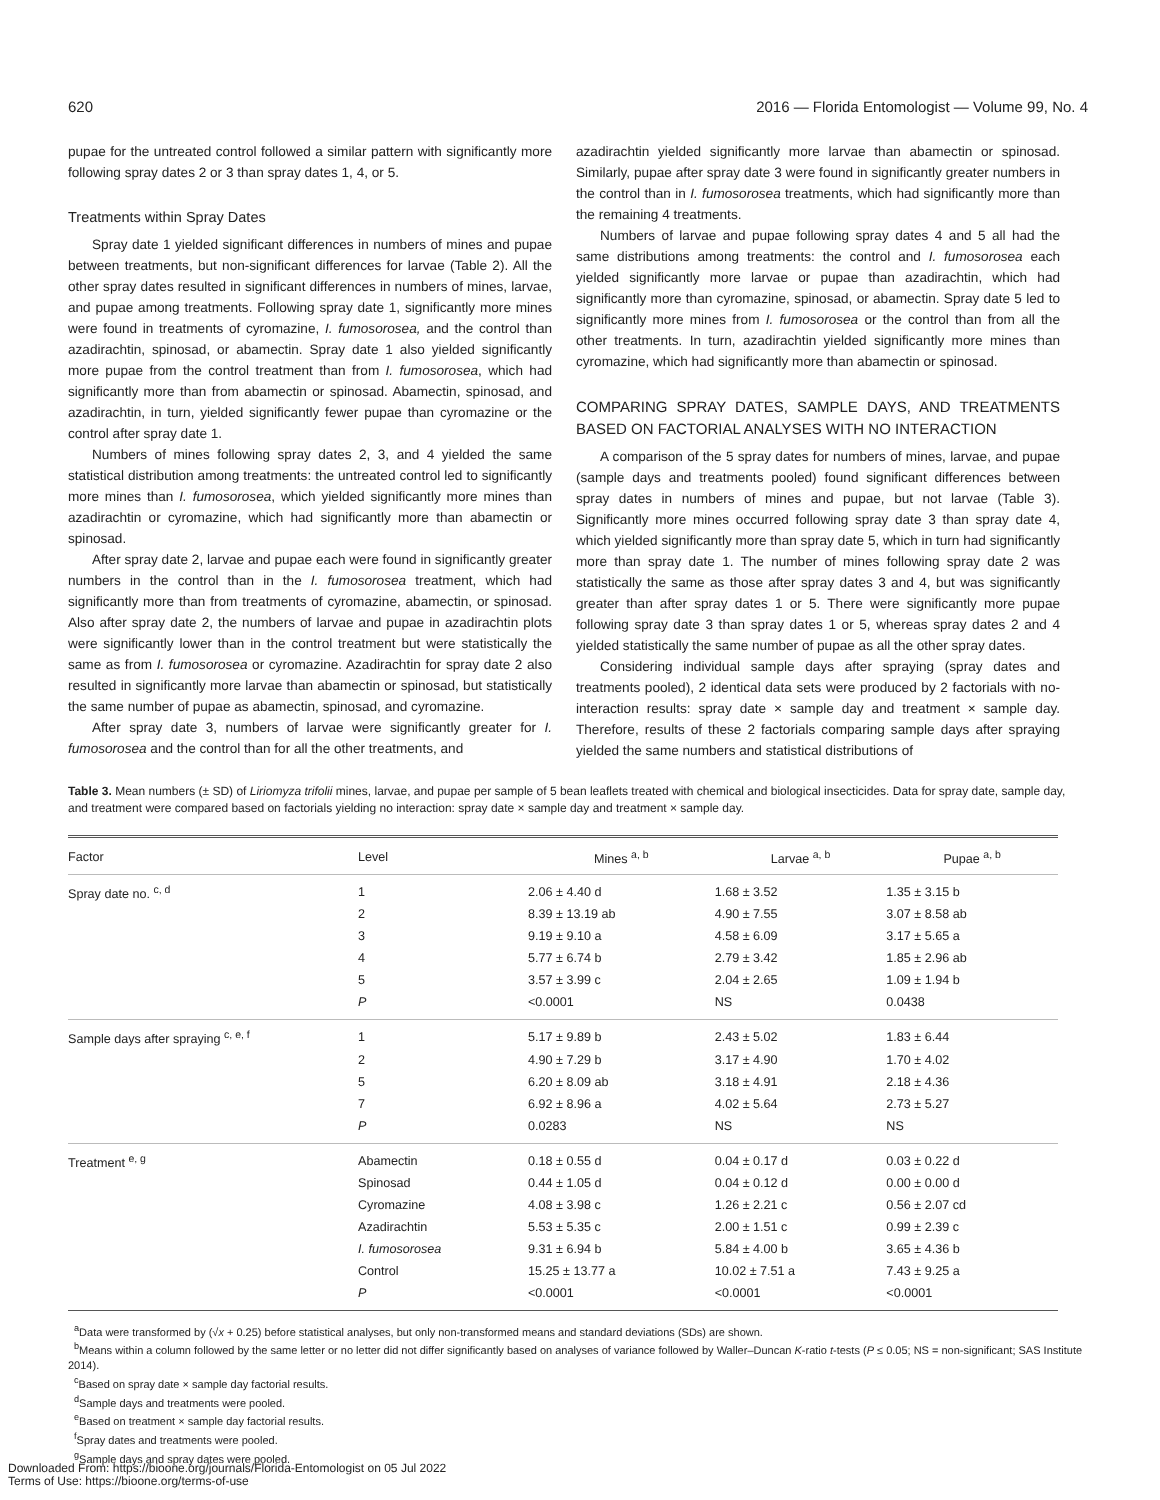620 2016 — Florida Entomologist — Volume 99, No. 4
pupae for the untreated control followed a similar pattern with significantly more following spray dates 2 or 3 than spray dates 1, 4, or 5.
Treatments within Spray Dates
Spray date 1 yielded significant differences in numbers of mines and pupae between treatments, but non-significant differences for larvae (Table 2). All the other spray dates resulted in significant differences in numbers of mines, larvae, and pupae among treatments. Following spray date 1, significantly more mines were found in treatments of cyromazine, I. fumosorosea, and the control than azadirachtin, spinosad, or abamectin. Spray date 1 also yielded significantly more pupae from the control treatment than from I. fumosorosea, which had significantly more than from abamectin or spinosad. Abamectin, spinosad, and azadirachtin, in turn, yielded significantly fewer pupae than cyromazine or the control after spray date 1.
Numbers of mines following spray dates 2, 3, and 4 yielded the same statistical distribution among treatments: the untreated control led to significantly more mines than I. fumosorosea, which yielded significantly more mines than azadirachtin or cyromazine, which had significantly more than abamectin or spinosad.
After spray date 2, larvae and pupae each were found in significantly greater numbers in the control than in the I. fumosorosea treatment, which had significantly more than from treatments of cyromazine, abamectin, or spinosad. Also after spray date 2, the numbers of larvae and pupae in azadirachtin plots were significantly lower than in the control treatment but were statistically the same as from I. fumosorosea or cyromazine. Azadirachtin for spray date 2 also resulted in significantly more larvae than abamectin or spinosad, but statistically the same number of pupae as abamectin, spinosad, and cyromazine.
After spray date 3, numbers of larvae were significantly greater for I. fumosorosea and the control than for all the other treatments, and
azadirachtin yielded significantly more larvae than abamectin or spinosad. Similarly, pupae after spray date 3 were found in significantly greater numbers in the control than in I. fumosorosea treatments, which had significantly more than the remaining 4 treatments.
Numbers of larvae and pupae following spray dates 4 and 5 all had the same distributions among treatments: the control and I. fumosorosea each yielded significantly more larvae or pupae than azadirachtin, which had significantly more than cyromazine, spinosad, or abamectin. Spray date 5 led to significantly more mines from I. fumosorosea or the control than from all the other treatments. In turn, azadirachtin yielded significantly more mines than cyromazine, which had significantly more than abamectin or spinosad.
COMPARING SPRAY DATES, SAMPLE DAYS, AND TREATMENTS BASED ON FACTORIAL ANALYSES WITH NO INTERACTION
A comparison of the 5 spray dates for numbers of mines, larvae, and pupae (sample days and treatments pooled) found significant differences between spray dates in numbers of mines and pupae, but not larvae (Table 3). Significantly more mines occurred following spray date 3 than spray date 4, which yielded significantly more than spray date 5, which in turn had significantly more than spray date 1. The number of mines following spray date 2 was statistically the same as those after spray dates 3 and 4, but was significantly greater than after spray dates 1 or 5. There were significantly more pupae following spray date 3 than spray dates 1 or 5, whereas spray dates 2 and 4 yielded statistically the same number of pupae as all the other spray dates.
Considering individual sample days after spraying (spray dates and treatments pooled), 2 identical data sets were produced by 2 factorials with no-interaction results: spray date × sample day and treatment × sample day. Therefore, results of these 2 factorials comparing sample days after spraying yielded the same numbers and statistical distributions of
Table 3. Mean numbers (± SD) of Liriomyza trifolii mines, larvae, and pupae per sample of 5 bean leaflets treated with chemical and biological insecticides. Data for spray date, sample day, and treatment were compared based on factorials yielding no interaction: spray date × sample day and treatment × sample day.
| Factor | Level | Mines <sup>a, b</sup> | Larvae <sup>a, b</sup> | Pupae <sup>a, b</sup> |
| --- | --- | --- | --- | --- |
| Spray date no. <sup>c, d</sup> | 1 | 2.06 ± 4.40 d | 1.68 ± 3.52 | 1.35 ± 3.15 b |
| | 2 | 8.39 ± 13.19 ab | 4.90 ± 7.55 | 3.07 ± 8.58 ab |
| | 3 | 9.19 ± 9.10 a | 4.58 ± 6.09 | 3.17 ± 5.65 a |
| | 4 | 5.77 ± 6.74 b | 2.79 ± 3.42 | 1.85 ± 2.96 ab |
| | 5 | 3.57 ± 3.99 c | 2.04 ± 2.65 | 1.09 ± 1.94 b |
| | P | <0.0001 | NS | 0.0438 |
| Sample days after spraying <sup>c, e, f</sup> | 1 | 5.17 ± 9.89 b | 2.43 ± 5.02 | 1.83 ± 6.44 |
| | 2 | 4.90 ± 7.29 b | 3.17 ± 4.90 | 1.70 ± 4.02 |
| | 5 | 6.20 ± 8.09 ab | 3.18 ± 4.91 | 2.18 ± 4.36 |
| | 7 | 6.92 ± 8.96 a | 4.02 ± 5.64 | 2.73 ± 5.27 |
| | P | 0.0283 | NS | NS |
| Treatment <sup>e, g</sup> | Abamectin | 0.18 ± 0.55 d | 0.04 ± 0.17 d | 0.03 ± 0.22 d |
| | Spinosad | 0.44 ± 1.05 d | 0.04 ± 0.12 d | 0.00 ± 0.00 d |
| | Cyromazine | 4.08 ± 3.98 c | 1.26 ± 2.21 c | 0.56 ± 2.07 cd |
| | Azadirachtin | 5.53 ± 5.35 c | 2.00 ± 1.51 c | 0.99 ± 2.39 c |
| | I. fumosorosea | 9.31 ± 6.94 b | 5.84 ± 4.00 b | 3.65 ± 4.36 b |
| | Control | 15.25 ± 13.77 a | 10.02 ± 7.51 a | 7.43 ± 9.25 a |
| | P | <0.0001 | <0.0001 | <0.0001 |
<sup>a</sup> Data were transformed by (√x + 0.25) before statistical analyses, but only non-transformed means and standard deviations (SDs) are shown.
<sup>b</sup> Means within a column followed by the same letter or no letter did not differ significantly based on analyses of variance followed by Waller–Duncan K-ratio t-tests (P ≤ 0.05; NS = non-significant; SAS Institute 2014).
<sup>c</sup> Based on spray date × sample day factorial results.
<sup>d</sup> Sample days and treatments were pooled.
<sup>e</sup> Based on treatment × sample day factorial results.
<sup>f</sup> Spray dates and treatments were pooled.
<sup>g</sup> Sample days and spray dates were pooled.
Downloaded From: https://bioone.org/journals/Florida-Entomologist on 05 Jul 2022
Terms of Use: https://bioone.org/terms-of-use